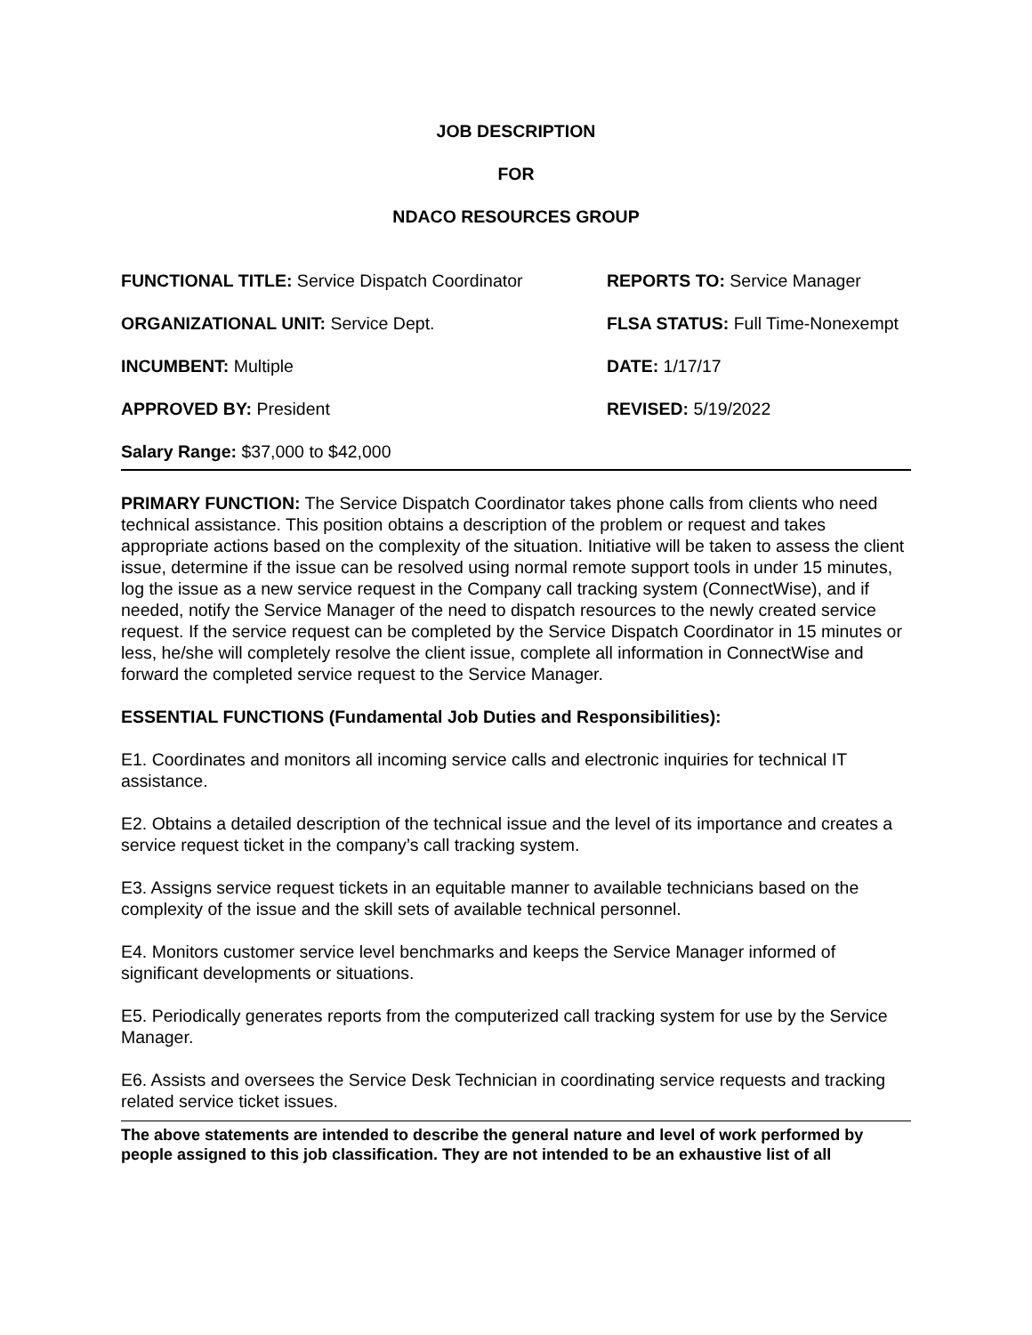JOB DESCRIPTION
FOR
NDACO RESOURCES GROUP
FUNCTIONAL TITLE: Service Dispatch Coordinator REPORTS TO: Service Manager
ORGANIZATIONAL UNIT: Service Dept. FLSA STATUS: Full Time-Nonexempt
INCUMBENT: Multiple DATE: 1/17/17
APPROVED BY: President REVISED: 5/19/2022
Salary Range: $37,000 to $42,000
PRIMARY FUNCTION: The Service Dispatch Coordinator takes phone calls from clients who need technical assistance. This position obtains a description of the problem or request and takes appropriate actions based on the complexity of the situation. Initiative will be taken to assess the client issue, determine if the issue can be resolved using normal remote support tools in under 15 minutes, log the issue as a new service request in the Company call tracking system (ConnectWise), and if needed, notify the Service Manager of the need to dispatch resources to the newly created service request. If the service request can be completed by the Service Dispatch Coordinator in 15 minutes or less, he/she will completely resolve the client issue, complete all information in ConnectWise and forward the completed service request to the Service Manager.
ESSENTIAL FUNCTIONS (Fundamental Job Duties and Responsibilities):
E1. Coordinates and monitors all incoming service calls and electronic inquiries for technical IT assistance.
E2. Obtains a detailed description of the technical issue and the level of its importance and creates a service request ticket in the company’s call tracking system.
E3. Assigns service request tickets in an equitable manner to available technicians based on the complexity of the issue and the skill sets of available technical personnel.
E4. Monitors customer service level benchmarks and keeps the Service Manager informed of significant developments or situations.
E5. Periodically generates reports from the computerized call tracking system for use by the Service Manager.
E6. Assists and oversees the Service Desk Technician in coordinating service requests and tracking related service ticket issues.
The above statements are intended to describe the general nature and level of work performed by people assigned to this job classification. They are not intended to be an exhaustive list of all